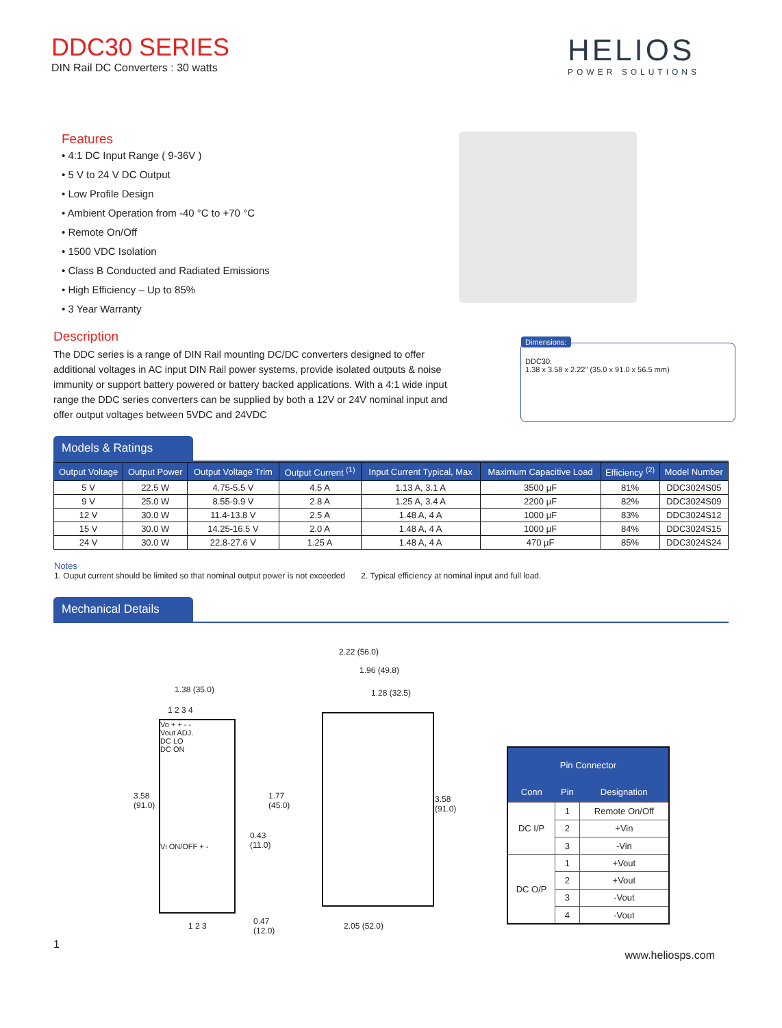DDC30 SERIES
DIN Rail DC Converters : 30 watts
HELIOS
POWER SOLUTIONS
Features
• 4:1 DC Input Range ( 9-36V )
• 5 V to 24 V DC Output
• Low Profile Design
• Ambient Operation from -40 °C to +70 °C
• Remote On/Off
• 1500 VDC Isolation
• Class B Conducted and Radiated Emissions
• High Efficiency – Up to 85%
• 3 Year Warranty
Description
The DDC series is a range of DIN Rail mounting DC/DC converters designed to offer additional voltages in AC input DIN Rail power systems, provide isolated outputs & noise immunity or support battery powered or battery backed applications. With a 4:1 wide input range the DDC series converters can be supplied by both a 12V or 24V nominal input and offer output voltages between 5VDC and 24VDC
Dimensions:
DDC30:
1.38 x 3.58 x 2.22" (35.0 x 91.0 x 56.5 mm)
Models & Ratings
| Output Voltage | Output Power | Output Voltage Trim | Output Current <sup>(1)</sup> | Input Current Typical, Max | Maximum Capacitive Load | Efficiency <sup>(2)</sup> | Model Number |
| --- | --- | --- | --- | --- | --- | --- | --- |
| 5 V | 22.5 W | 4.75-5.5 V | 4.5 A | 1.13 A, 3.1 A | 3500 µF | 81% | DDC3024S05 |
| 9 V | 25.0 W | 8.55-9.9 V | 2.8 A | 1.25 A, 3.4 A | 2200 µF | 82% | DDC3024S09 |
| 12 V | 30.0 W | 11.4-13.8 V | 2.5 A | 1.48 A, 4 A | 1000 µF | 83% | DDC3024S12 |
| 15 V | 30.0 W | 14.25-16.5 V | 2.0 A | 1.48 A, 4 A | 1000 µF | 84% | DDC3024S15 |
| 24 V | 30.0 W | 22.8-27.6 V | 1.25 A | 1.48 A, 4 A | 470 µF | 85% | DDC3024S24 |
Notes
1. Ouput current should be limited so that nominal output power is not exceeded 2. Typical efficiency at nominal input and full load.
Mechanical Details
1.38 (35.0)
1 2 3 4
Vo + + - -
Vout ADJ.
DC LO
DC ON
Vi ON/OFF + -
3.58
(91.0)
1 2 3
2.22 (56.0)
1.96 (49.8)
1.28 (32.5)
1.77
(45.0)
0.43
(11.0)
3.58
(91.0)
0.47
(12.0)
2.05 (52.0)
| Pin Connector | | |
| --- | --- | --- |
| Conn | Pin | Designation |
| DC I/P | 1 | Remote On/Off |
| | 2 | +Vin |
| | 3 | -Vin |
| DC O/P | 1 | +Vout |
| | 2 | +Vout |
| | 3 | -Vout |
| | 4 | -Vout |
1 www.heliosps.com